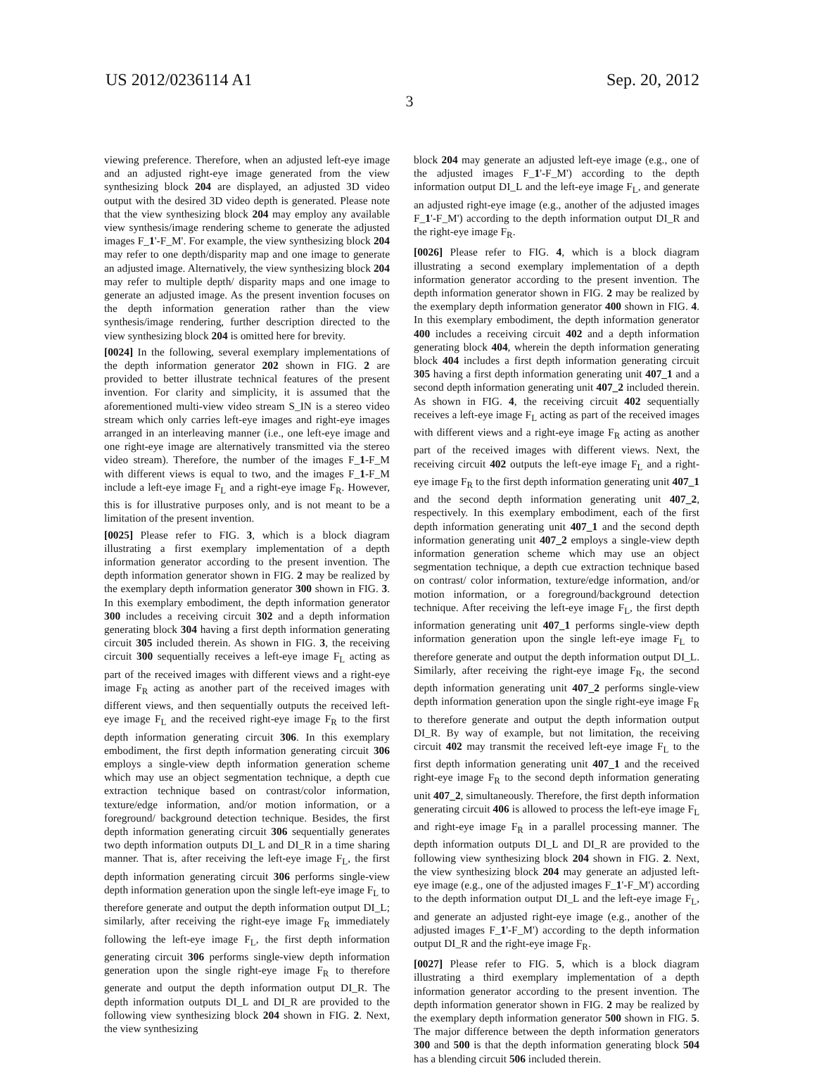US 2012/0236114 A1 Sep. 20, 2012
3
viewing preference. Therefore, when an adjusted left-eye image and an adjusted right-eye image generated from the view synthesizing block 204 are displayed, an adjusted 3D video output with the desired 3D video depth is generated. Please note that the view synthesizing block 204 may employ any available view synthesis/image rendering scheme to generate the adjusted images F_1'-F_M'. For example, the view synthesizing block 204 may refer to one depth/disparity map and one image to generate an adjusted image. Alternatively, the view synthesizing block 204 may refer to multiple depth/ disparity maps and one image to generate an adjusted image. As the present invention focuses on the depth information generation rather than the view synthesis/image rendering, further description directed to the view synthesizing block 204 is omitted here for brevity.
[0024] In the following, several exemplary implementations of the depth information generator 202 shown in FIG. 2 are provided to better illustrate technical features of the present invention. For clarity and simplicity, it is assumed that the aforementioned multi-view video stream S_IN is a stereo video stream which only carries left-eye images and right-eye images arranged in an interleaving manner (i.e., one left-eye image and one right-eye image are alternatively transmitted via the stereo video stream). Therefore, the number of the images F_1-F_M with different views is equal to two, and the images F_1-F_M include a left-eye image F<sub>L</sub> and a right-eye image F<sub>R</sub>. However, this is for illustrative purposes only, and is not meant to be a limitation of the present invention.
[0025] Please refer to FIG. 3, which is a block diagram illustrating a first exemplary implementation of a depth information generator according to the present invention. The depth information generator shown in FIG. 2 may be realized by the exemplary depth information generator 300 shown in FIG. 3. In this exemplary embodiment, the depth information generator 300 includes a receiving circuit 302 and a depth information generating block 304 having a first depth information generating circuit 305 included therein. As shown in FIG. 3, the receiving circuit 300 sequentially receives a left-eye image F<sub>L</sub> acting as part of the received images with different views and a right-eye image F<sub>R</sub> acting as another part of the received images with different views, and then sequentially outputs the received left-eye image F<sub>L</sub> and the received right-eye image F<sub>R</sub> to the first depth information generating circuit 306. In this exemplary embodiment, the first depth information generating circuit 306 employs a single-view depth information generation scheme which may use an object segmentation technique, a depth cue extraction technique based on contrast/color information, texture/edge information, and/or motion information, or a foreground/ background detection technique. Besides, the first depth information generating circuit 306 sequentially generates two depth information outputs DI_L and DI_R in a time sharing manner. That is, after receiving the left-eye image F<sub>L</sub>, the first depth information generating circuit 306 performs single-view depth information generation upon the single left-eye image F<sub>L</sub> to therefore generate and output the depth information output DI_L; similarly, after receiving the right-eye image F<sub>R</sub> immediately following the left-eye image F<sub>L</sub>, the first depth information generating circuit 306 performs single-view depth information generation upon the single right-eye image F<sub>R</sub> to therefore generate and output the depth information output DI_R. The depth information outputs DI_L and DI_R are provided to the following view synthesizing block 204 shown in FIG. 2. Next, the view synthesizing
block 204 may generate an adjusted left-eye image (e.g., one of the adjusted images F_1'-F_M') according to the depth information output DI_L and the left-eye image F<sub>L</sub>, and generate an adjusted right-eye image (e.g., another of the adjusted images F_1'-F_M') according to the depth information output DI_R and the right-eye image F<sub>R</sub>.
[0026] Please refer to FIG. 4, which is a block diagram illustrating a second exemplary implementation of a depth information generator according to the present invention. The depth information generator shown in FIG. 2 may be realized by the exemplary depth information generator 400 shown in FIG. 4. In this exemplary embodiment, the depth information generator 400 includes a receiving circuit 402 and a depth information generating block 404, wherein the depth information generating block 404 includes a first depth information generating circuit 305 having a first depth information generating unit 407_1 and a second depth information generating unit 407_2 included therein. As shown in FIG. 4, the receiving circuit 402 sequentially receives a left-eye image F<sub>L</sub> acting as part of the received images with different views and a right-eye image F<sub>R</sub> acting as another part of the received images with different views. Next, the receiving circuit 402 outputs the left-eye image F<sub>L</sub> and a right-eye image F<sub>R</sub> to the first depth information generating unit 407_1 and the second depth information generating unit 407_2, respectively. In this exemplary embodiment, each of the first depth information generating unit 407_1 and the second depth information generating unit 407_2 employs a single-view depth information generation scheme which may use an object segmentation technique, a depth cue extraction technique based on contrast/ color information, texture/edge information, and/or motion information, or a foreground/background detection technique. After receiving the left-eye image F<sub>L</sub>, the first depth information generating unit 407_1 performs single-view depth information generation upon the single left-eye image F<sub>L</sub> to therefore generate and output the depth information output DI_L. Similarly, after receiving the right-eye image F<sub>R</sub>, the second depth information generating unit 407_2 performs single-view depth information generation upon the single right-eye image F<sub>R</sub> to therefore generate and output the depth information output DI_R. By way of example, but not limitation, the receiving circuit 402 may transmit the received left-eye image F<sub>L</sub> to the first depth information generating unit 407_1 and the received right-eye image F<sub>R</sub> to the second depth information generating unit 407_2, simultaneously. Therefore, the first depth information generating circuit 406 is allowed to process the left-eye image F<sub>L</sub> and right-eye image F<sub>R</sub> in a parallel processing manner. The depth information outputs DI_L and DI_R are provided to the following view synthesizing block 204 shown in FIG. 2. Next, the view synthesizing block 204 may generate an adjusted left-eye image (e.g., one of the adjusted images F_1'-F_M') according to the depth information output DI_L and the left-eye image F<sub>L</sub>, and generate an adjusted right-eye image (e.g., another of the adjusted images F_1'-F_M') according to the depth information output DI_R and the right-eye image F<sub>R</sub>.
[0027] Please refer to FIG. 5, which is a block diagram illustrating a third exemplary implementation of a depth information generator according to the present invention. The depth information generator shown in FIG. 2 may be realized by the exemplary depth information generator 500 shown in FIG. 5. The major difference between the depth information generators 300 and 500 is that the depth information generating block 504 has a blending circuit 506 included therein.